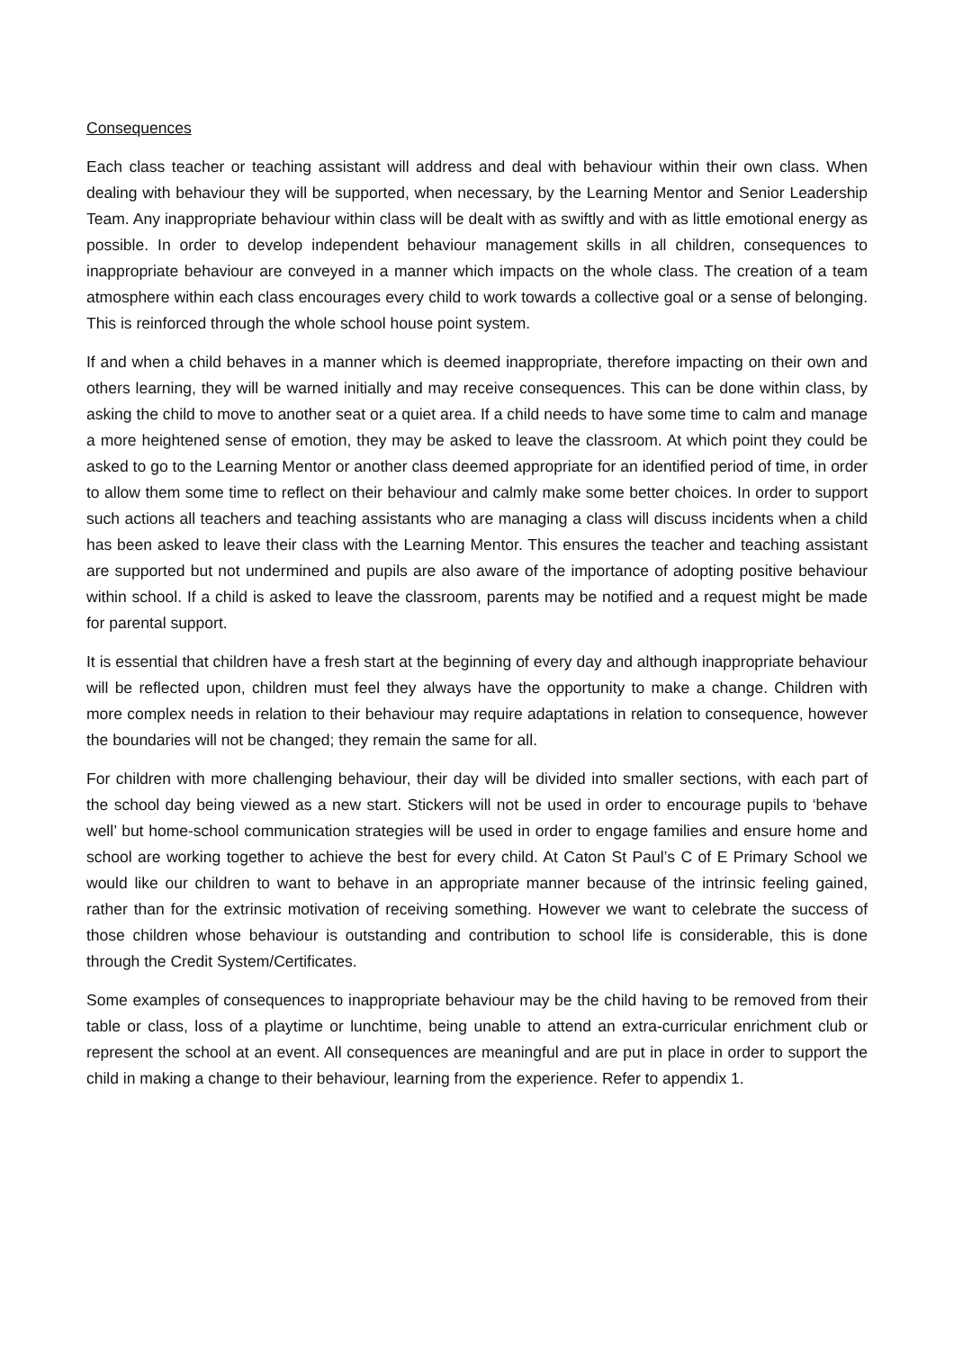Consequences
Each class teacher or teaching assistant will address and deal with behaviour within their own class. When dealing with behaviour they will be supported, when necessary, by the Learning Mentor and Senior Leadership Team. Any inappropriate behaviour within class will be dealt with as swiftly and with as little emotional energy as possible. In order to develop independent behaviour management skills in all children, consequences to inappropriate behaviour are conveyed in a manner which impacts on the whole class. The creation of a team atmosphere within each class encourages every child to work towards a collective goal or a sense of belonging. This is reinforced through the whole school house point system.
If and when a child behaves in a manner which is deemed inappropriate, therefore impacting on their own and others learning, they will be warned initially and may receive consequences. This can be done within class, by asking the child to move to another seat or a quiet area. If a child needs to have some time to calm and manage a more heightened sense of emotion, they may be asked to leave the classroom. At which point they could be asked to go to the Learning Mentor or another class deemed appropriate for an identified period of time, in order to allow them some time to reflect on their behaviour and calmly make some better choices. In order to support such actions all teachers and teaching assistants who are managing a class will discuss incidents when a child has been asked to leave their class with the Learning Mentor. This ensures the teacher and teaching assistant are supported but not undermined and pupils are also aware of the importance of adopting positive behaviour within school. If a child is asked to leave the classroom, parents may be notified and a request might be made for parental support.
It is essential that children have a fresh start at the beginning of every day and although inappropriate behaviour will be reflected upon, children must feel they always have the opportunity to make a change. Children with more complex needs in relation to their behaviour may require adaptations in relation to consequence, however the boundaries will not be changed; they remain the same for all.
For children with more challenging behaviour, their day will be divided into smaller sections, with each part of the school day being viewed as a new start. Stickers will not be used in order to encourage pupils to ‘behave well’ but home-school communication strategies will be used in order to engage families and ensure home and school are working together to achieve the best for every child. At Caton St Paul’s C of E Primary School we would like our children to want to behave in an appropriate manner because of the intrinsic feeling gained, rather than for the extrinsic motivation of receiving something. However we want to celebrate the success of those children whose behaviour is outstanding and contribution to school life is considerable, this is done through the Credit System/Certificates.
Some examples of consequences to inappropriate behaviour may be the child having to be removed from their table or class, loss of a playtime or lunchtime, being unable to attend an extra-curricular enrichment club or represent the school at an event. All consequences are meaningful and are put in place in order to support the child in making a change to their behaviour, learning from the experience. Refer to appendix 1.